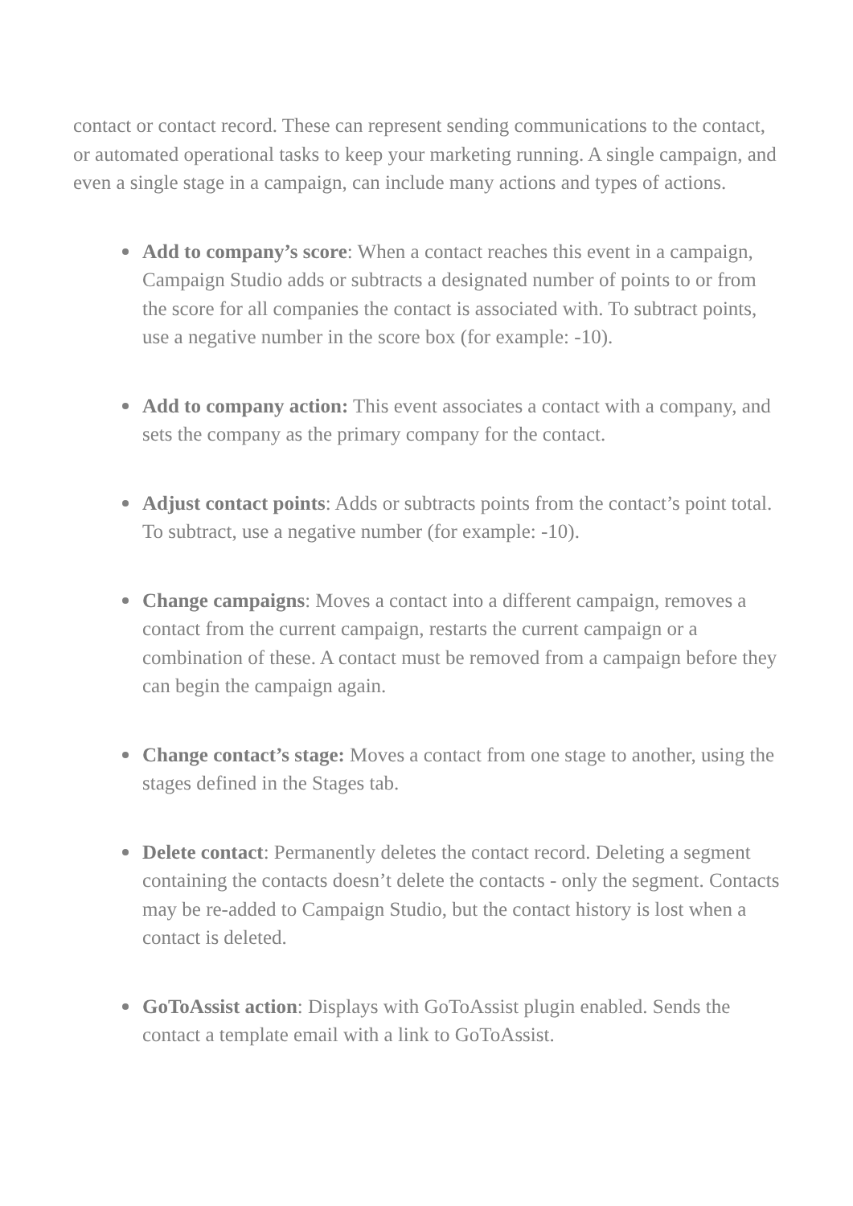contact or contact record. These can represent sending communications to the contact, or automated operational tasks to keep your marketing running. A single campaign, and even a single stage in a campaign, can include many actions and types of actions.
Add to company’s score: When a contact reaches this event in a campaign, Campaign Studio adds or subtracts a designated number of points to or from the score for all companies the contact is associated with. To subtract points, use a negative number in the score box (for example: -10).
Add to company action: This event associates a contact with a company, and sets the company as the primary company for the contact.
Adjust contact points: Adds or subtracts points from the contact’s point total. To subtract, use a negative number (for example: -10).
Change campaigns: Moves a contact into a different campaign, removes a contact from the current campaign, restarts the current campaign or a combination of these. A contact must be removed from a campaign before they can begin the campaign again.
Change contact’s stage: Moves a contact from one stage to another, using the stages defined in the Stages tab.
Delete contact: Permanently deletes the contact record. Deleting a segment containing the contacts doesn’t delete the contacts - only the segment. Contacts may be re-added to Campaign Studio, but the contact history is lost when a contact is deleted.
GoToAssist action: Displays with GoToAssist plugin enabled. Sends the contact a template email with a link to GoToAssist.